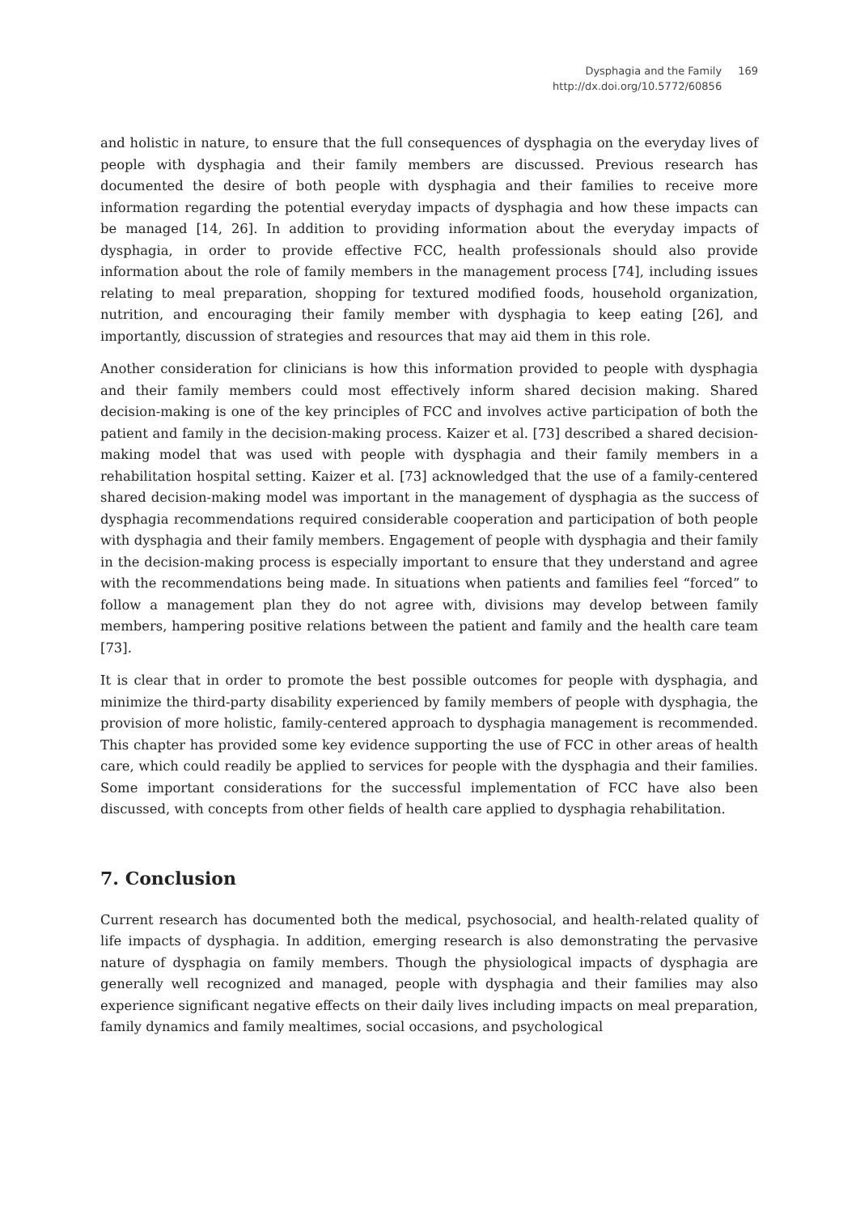Dysphagia and the Family
http://dx.doi.org/10.5772/60856
169
and holistic in nature, to ensure that the full consequences of dysphagia on the everyday lives of people with dysphagia and their family members are discussed. Previous research has documented the desire of both people with dysphagia and their families to receive more information regarding the potential everyday impacts of dysphagia and how these impacts can be managed [14, 26]. In addition to providing information about the everyday impacts of dysphagia, in order to provide effective FCC, health professionals should also provide information about the role of family members in the management process [74], including issues relating to meal preparation, shopping for textured modified foods, household organization, nutrition, and encouraging their family member with dysphagia to keep eating [26], and importantly, discussion of strategies and resources that may aid them in this role.
Another consideration for clinicians is how this information provided to people with dysphagia and their family members could most effectively inform shared decision making. Shared decision-making is one of the key principles of FCC and involves active participation of both the patient and family in the decision-making process. Kaizer et al. [73] described a shared decision-making model that was used with people with dysphagia and their family members in a rehabilitation hospital setting. Kaizer et al. [73] acknowledged that the use of a family-centered shared decision-making model was important in the management of dysphagia as the success of dysphagia recommendations required considerable cooperation and participation of both people with dysphagia and their family members. Engagement of people with dysphagia and their family in the decision-making process is especially important to ensure that they understand and agree with the recommendations being made. In situations when patients and families feel “forced” to follow a management plan they do not agree with, divisions may develop between family members, hampering positive relations between the patient and family and the health care team [73].
It is clear that in order to promote the best possible outcomes for people with dysphagia, and minimize the third-party disability experienced by family members of people with dysphagia, the provision of more holistic, family-centered approach to dysphagia management is recommended. This chapter has provided some key evidence supporting the use of FCC in other areas of health care, which could readily be applied to services for people with the dysphagia and their families. Some important considerations for the successful implementation of FCC have also been discussed, with concepts from other fields of health care applied to dysphagia rehabilitation.
7. Conclusion
Current research has documented both the medical, psychosocial, and health-related quality of life impacts of dysphagia. In addition, emerging research is also demonstrating the pervasive nature of dysphagia on family members. Though the physiological impacts of dysphagia are generally well recognized and managed, people with dysphagia and their families may also experience significant negative effects on their daily lives including impacts on meal preparation, family dynamics and family mealtimes, social occasions, and psychological